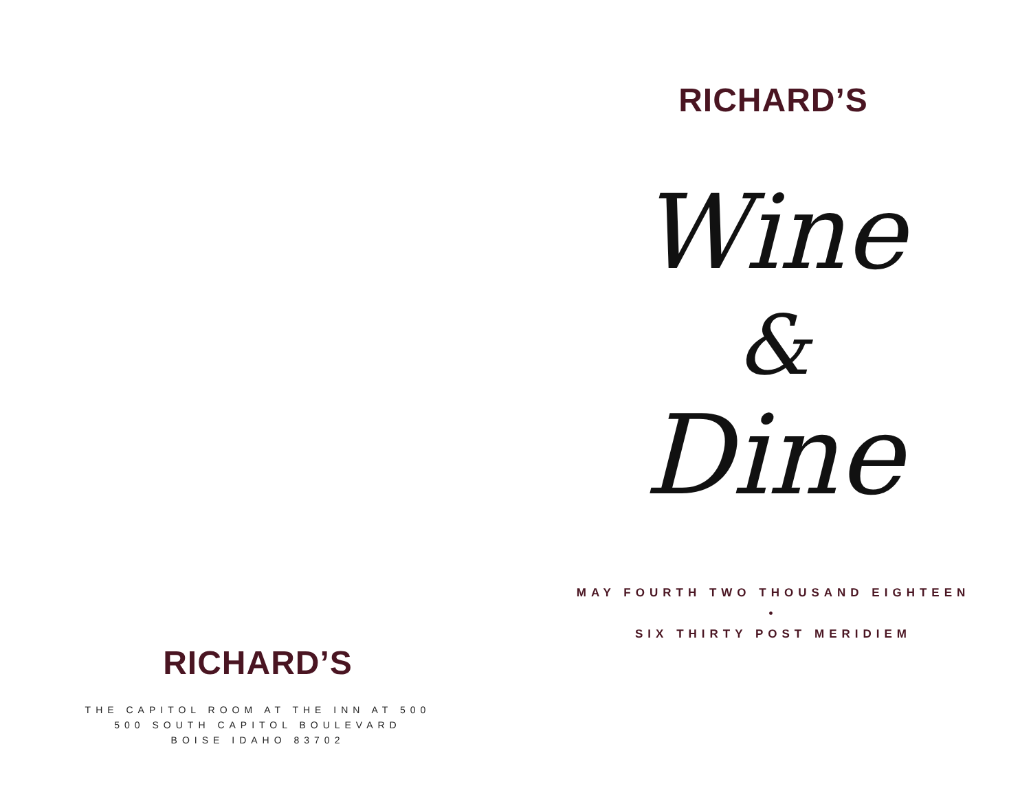RICHARD’S
THE CAPITOL ROOM AT THE INN AT 500
500 SOUTH CAPITOL BOULEVARD
BOISE IDAHO 83702
RICHARD’S
Wine
&
Dine
MAY FOURTH TWO THOUSAND EIGHTEEN
•
SIX THIRTY POST MERIDIEM